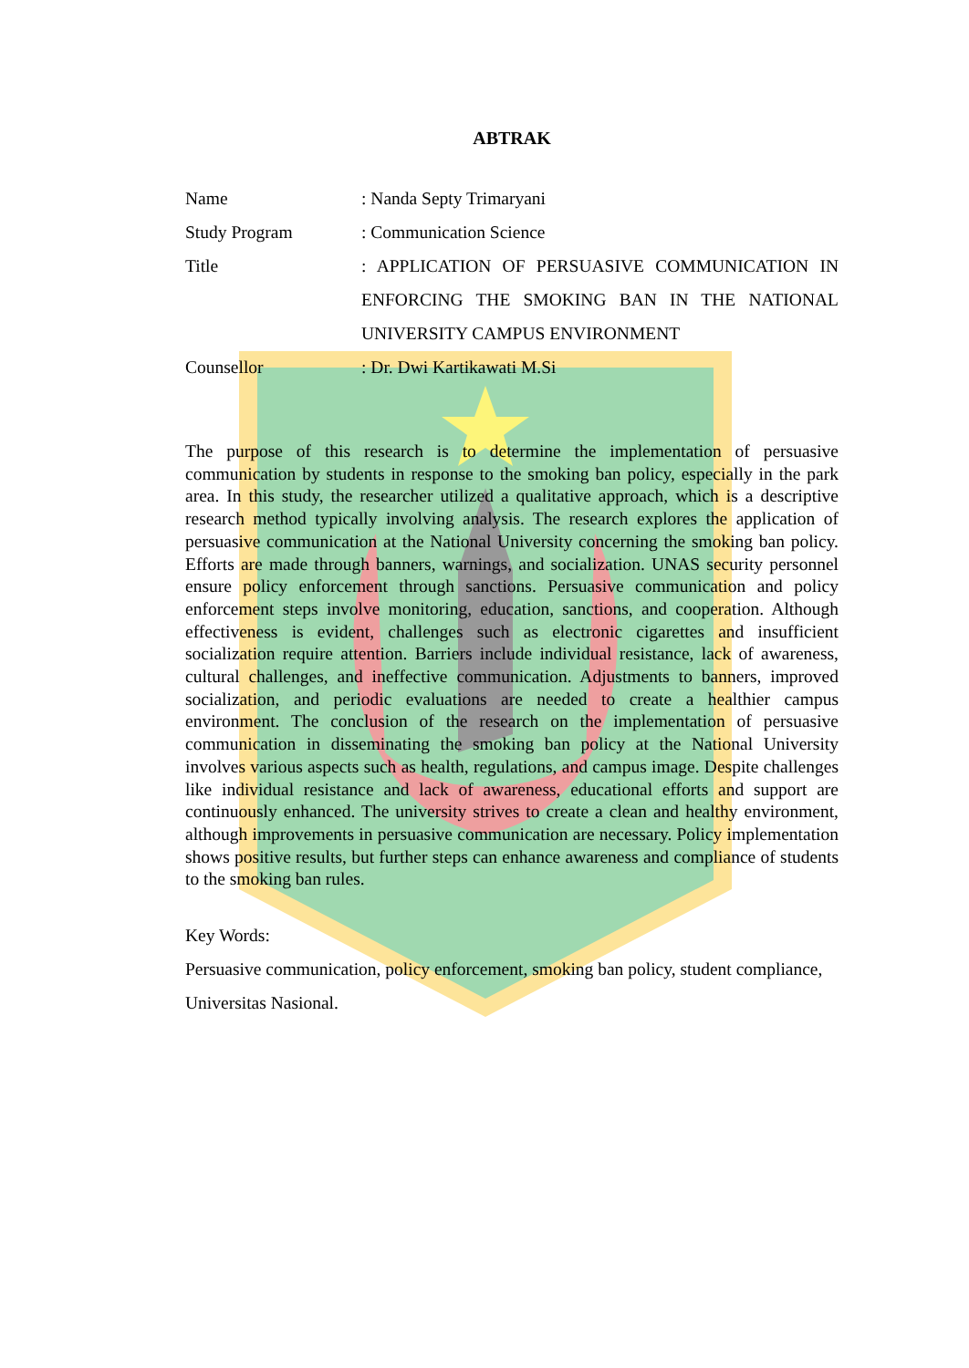ABTRAK
Name : Nanda Septy Trimaryani
Study Program : Communication Science
Title : APPLICATION OF PERSUASIVE COMMUNICATION IN ENFORCING THE SMOKING BAN IN THE NATIONAL UNIVERSITY CAMPUS ENVIRONMENT
Counsellor : Dr. Dwi Kartikawati M.Si
The purpose of this research is to determine the implementation of persuasive communication by students in response to the smoking ban policy, especially in the park area. In this study, the researcher utilized a qualitative approach, which is a descriptive research method typically involving analysis. The research explores the application of persuasive communication at the National University concerning the smoking ban policy. Efforts are made through banners, warnings, and socialization. UNAS security personnel ensure policy enforcement through sanctions. Persuasive communication and policy enforcement steps involve monitoring, education, sanctions, and cooperation. Although effectiveness is evident, challenges such as electronic cigarettes and insufficient socialization require attention. Barriers include individual resistance, lack of awareness, cultural challenges, and ineffective communication. Adjustments to banners, improved socialization, and periodic evaluations are needed to create a healthier campus environment. The conclusion of the research on the implementation of persuasive communication in disseminating the smoking ban policy at the National University involves various aspects such as health, regulations, and campus image. Despite challenges like individual resistance and lack of awareness, educational efforts and support are continuously enhanced. The university strives to create a clean and healthy environment, although improvements in persuasive communication are necessary. Policy implementation shows positive results, but further steps can enhance awareness and compliance of students to the smoking ban rules.
Key Words:
Persuasive communication, policy enforcement, smoking ban policy, student compliance, Universitas Nasional.